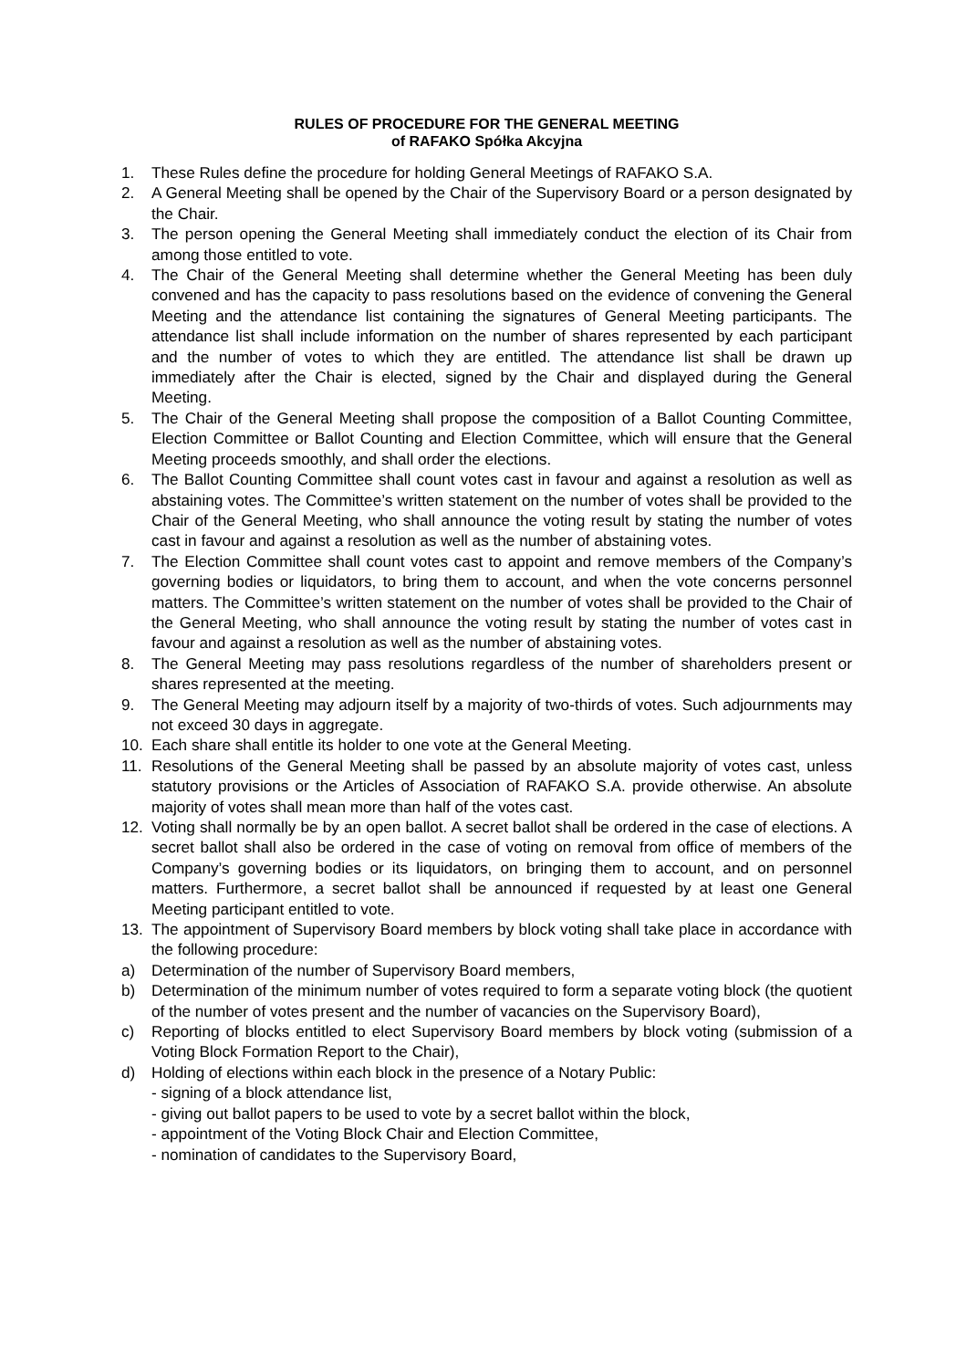RULES OF PROCEDURE FOR THE GENERAL MEETING
of RAFAKO Spółka Akcyjna
1. These Rules define the procedure for holding General Meetings of RAFAKO S.A.
2. A General Meeting shall be opened by the Chair of the Supervisory Board or a person designated by the Chair.
3. The person opening the General Meeting shall immediately conduct the election of its Chair from among those entitled to vote.
4. The Chair of the General Meeting shall determine whether the General Meeting has been duly convened and has the capacity to pass resolutions based on the evidence of convening the General Meeting and the attendance list containing the signatures of General Meeting participants. The attendance list shall include information on the number of shares represented by each participant and the number of votes to which they are entitled. The attendance list shall be drawn up immediately after the Chair is elected, signed by the Chair and displayed during the General Meeting.
5. The Chair of the General Meeting shall propose the composition of a Ballot Counting Committee, Election Committee or Ballot Counting and Election Committee, which will ensure that the General Meeting proceeds smoothly, and shall order the elections.
6. The Ballot Counting Committee shall count votes cast in favour and against a resolution as well as abstaining votes. The Committee’s written statement on the number of votes shall be provided to the Chair of the General Meeting, who shall announce the voting result by stating the number of votes cast in favour and against a resolution as well as the number of abstaining votes.
7. The Election Committee shall count votes cast to appoint and remove members of the Company’s governing bodies or liquidators, to bring them to account, and when the vote concerns personnel matters. The Committee’s written statement on the number of votes shall be provided to the Chair of the General Meeting, who shall announce the voting result by stating the number of votes cast in favour and against a resolution as well as the number of abstaining votes.
8. The General Meeting may pass resolutions regardless of the number of shareholders present or shares represented at the meeting.
9. The General Meeting may adjourn itself by a majority of two-thirds of votes. Such adjournments may not exceed 30 days in aggregate.
10. Each share shall entitle its holder to one vote at the General Meeting.
11. Resolutions of the General Meeting shall be passed by an absolute majority of votes cast, unless statutory provisions or the Articles of Association of RAFAKO S.A. provide otherwise. An absolute majority of votes shall mean more than half of the votes cast.
12. Voting shall normally be by an open ballot. A secret ballot shall be ordered in the case of elections. A secret ballot shall also be ordered in the case of voting on removal from office of members of the Company’s governing bodies or its liquidators, on bringing them to account, and on personnel matters. Furthermore, a secret ballot shall be announced if requested by at least one General Meeting participant entitled to vote.
13. The appointment of Supervisory Board members by block voting shall take place in accordance with the following procedure:
a) Determination of the number of Supervisory Board members,
b) Determination of the minimum number of votes required to form a separate voting block (the quotient of the number of votes present and the number of vacancies on the Supervisory Board),
c) Reporting of blocks entitled to elect Supervisory Board members by block voting (submission of a Voting Block Formation Report to the Chair),
d) Holding of elections within each block in the presence of a Notary Public:
- signing of a block attendance list,
- giving out ballot papers to be used to vote by a secret ballot within the block,
- appointment of the Voting Block Chair and Election Committee,
- nomination of candidates to the Supervisory Board,